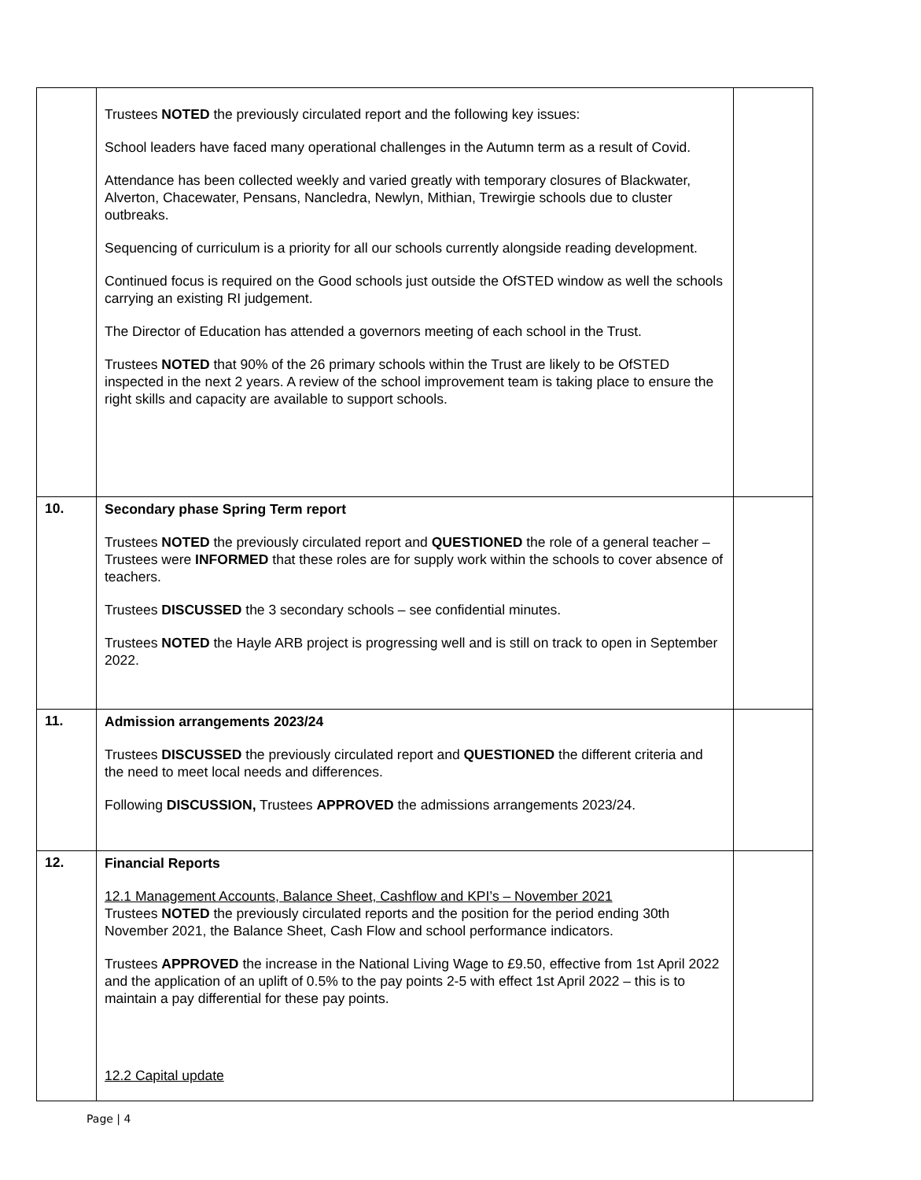| | Trustees NOTED the previously circulated report and the following key issues: School leaders have faced many operational challenges in the Autumn term as a result of Covid. Attendance has been collected weekly and varied greatly with temporary closures of Blackwater, Alverton, Chacewater, Pensans, Nancledra, Newlyn, Mithian, Trewirgie schools due to cluster outbreaks. Sequencing of curriculum is a priority for all our schools currently alongside reading development. Continued focus is required on the Good schools just outside the OfSTED window as well the schools carrying an existing RI judgement. The Director of Education has attended a governors meeting of each school in the Trust. Trustees NOTED that 90% of the 26 primary schools within the Trust are likely to be OfSTED inspected in the next 2 years. A review of the school improvement team is taking place to ensure the right skills and capacity are available to support schools. | |
| 10. | Secondary phase Spring Term report Trustees NOTED the previously circulated report and QUESTIONED the role of a general teacher – Trustees were INFORMED that these roles are for supply work within the schools to cover absence of teachers. Trustees DISCUSSED the 3 secondary schools – see confidential minutes. Trustees NOTED the Hayle ARB project is progressing well and is still on track to open in September 2022. | |
| 11. | Admission arrangements 2023/24 Trustees DISCUSSED the previously circulated report and QUESTIONED the different criteria and the need to meet local needs and differences. Following DISCUSSION, Trustees APPROVED the admissions arrangements 2023/24. | |
| 12. | Financial Reports 12.1 Management Accounts, Balance Sheet, Cashflow and KPI’s – November 2021 Trustees NOTED the previously circulated reports and the position for the period ending 30th November 2021, the Balance Sheet, Cash Flow and school performance indicators. Trustees APPROVED the increase in the National Living Wage to £9.50, effective from 1st April 2022 and the application of an uplift of 0.5% to the pay points 2-5 with effect 1st April 2022 – this is to maintain a pay differential for these pay points. 12.2 Capital update | |
Page | 4